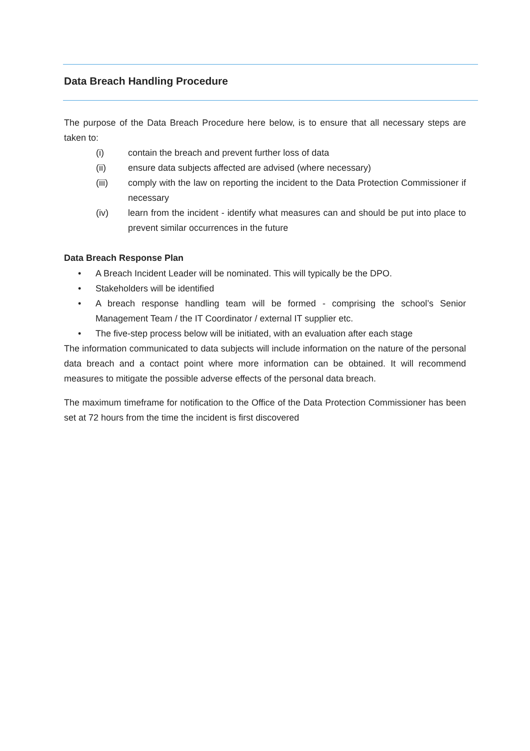Data Breach Handling Procedure
The purpose of the Data Breach Procedure here below, is to ensure that all necessary steps are taken to:
(i) contain the breach and prevent further loss of data
(ii) ensure data subjects affected are advised (where necessary)
(iii) comply with the law on reporting the incident to the Data Protection Commissioner if necessary
(iv) learn from the incident - identify what measures can and should be put into place to prevent similar occurrences in the future
Data Breach Response Plan
• A Breach Incident Leader will be nominated. This will typically be the DPO.
• Stakeholders will be identified
• A breach response handling team will be formed - comprising the school’s Senior Management Team / the IT Coordinator / external IT supplier etc.
• The five-step process below will be initiated, with an evaluation after each stage
The information communicated to data subjects will include information on the nature of the personal data breach and a contact point where more information can be obtained. It will recommend measures to mitigate the possible adverse effects of the personal data breach.
The maximum timeframe for notification to the Office of the Data Protection Commissioner has been set at 72 hours from the time the incident is first discovered